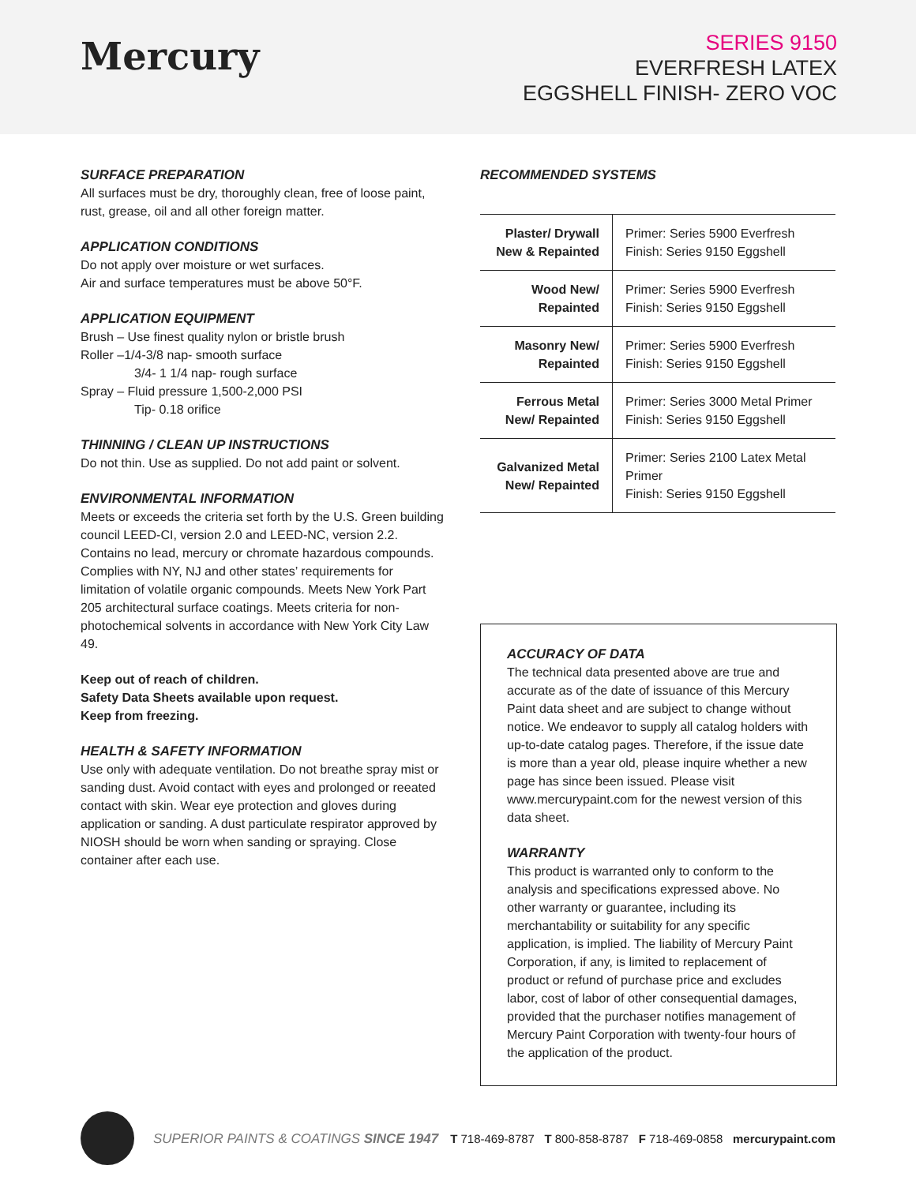Mercury
SERIES 9150
EVERFRESH LATEX
EGGSHELL FINISH- ZERO VOC
SURFACE PREPARATION
All surfaces must be dry, thoroughly clean, free of loose paint, rust, grease, oil and all other foreign matter.
APPLICATION CONDITIONS
Do not apply over moisture or wet surfaces.
Air and surface temperatures must be above 50°F.
APPLICATION EQUIPMENT
Brush – Use finest quality nylon or bristle brush
Roller –1/4-3/8 nap- smooth surface
3/4- 1 1/4 nap- rough surface
Spray – Fluid pressure 1,500-2,000 PSI
Tip- 0.18 orifice
THINNING / CLEAN UP INSTRUCTIONS
Do not thin. Use as supplied. Do not add paint or solvent.
ENVIRONMENTAL INFORMATION
Meets or exceeds the criteria set forth by the U.S. Green building council LEED-CI, version 2.0 and LEED-NC, version 2.2. Contains no lead, mercury or chromate hazardous compounds. Complies with NY, NJ and other states’ requirements for limitation of volatile organic compounds. Meets New York Part 205 architectural surface coatings. Meets criteria for non-photochemical solvents in accordance with New York City Law 49.
Keep out of reach of children.
Safety Data Sheets available upon request.
Keep from freezing.
HEALTH & SAFETY INFORMATION
Use only with adequate ventilation. Do not breathe spray mist or sanding dust. Avoid contact with eyes and prolonged or reeated contact with skin. Wear eye protection and gloves during application or sanding. A dust particulate respirator approved by NIOSH should be worn when sanding or spraying. Close container after each use.
RECOMMENDED SYSTEMS
| Plaster/ Drywall New & Repainted | Primer: Series 5900 Everfresh Finish: Series 9150 Eggshell |
| Wood New/ Repainted | Primer: Series 5900 Everfresh Finish: Series 9150 Eggshell |
| Masonry New/ Repainted | Primer: Series 5900 Everfresh Finish: Series 9150 Eggshell |
| Ferrous Metal New/ Repainted | Primer: Series 3000 Metal Primer Finish: Series 9150 Eggshell |
| Galvanized Metal New/ Repainted | Primer: Series 2100 Latex Metal Primer Finish: Series 9150 Eggshell |
ACCURACY OF DATA
The technical data presented above are true and accurate as of the date of issuance of this Mercury Paint data sheet and are subject to change without notice. We endeavor to supply all catalog holders with up-to-date catalog pages. Therefore, if the issue date is more than a year old, please inquire whether a new page has since been issued. Please visit www.mercurypaint.com for the newest version of this data sheet.
WARRANTY
This product is warranted only to conform to the analysis and specifications expressed above. No other warranty or guarantee, including its merchantability or suitability for any specific application, is implied. The liability of Mercury Paint Corporation, if any, is limited to replacement of product or refund of purchase price and excludes labor, cost of labor of other consequential damages, provided that the purchaser notifies management of Mercury Paint Corporation with twenty-four hours of the application of the product.
SUPERIOR PAINTS & COATINGS SINCE 1947
T 718-469-8787 T 800-858-8787 F 718-469-0858 mercurypaint.com